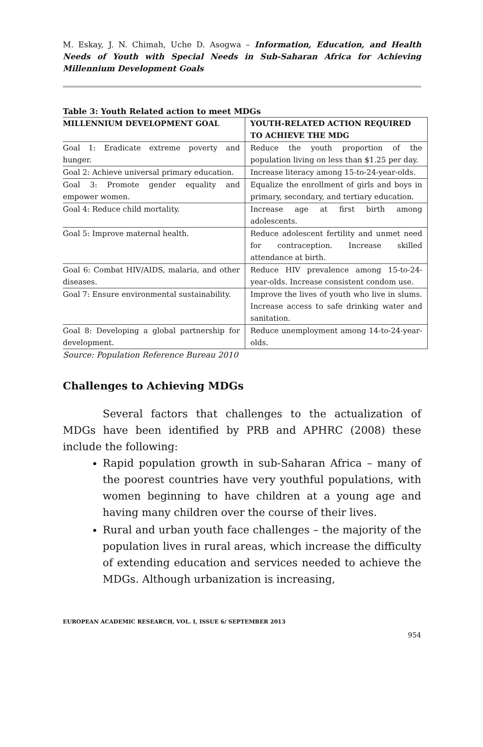M. Eskay, J. N. Chimah, Uche D. Asogwa – Information, Education, and Health Needs of Youth with Special Needs in Sub-Saharan Africa for Achieving Millennium Development Goals
Table 3: Youth Related action to meet MDGs
| MILLENNIUM DEVELOPMENT GOAL | YOUTH-RELATED ACTION REQUIRED TO ACHIEVE THE MDG |
| --- | --- |
| Goal 1: Eradicate extreme poverty and hunger. | Reduce the youth proportion of the population living on less than $1.25 per day. |
| Goal 2: Achieve universal primary education. | Increase literacy among 15-to-24-year-olds. |
| Goal 3: Promote gender equality and empower women. | Equalize the enrollment of girls and boys in primary, secondary, and tertiary education. |
| Goal 4: Reduce child mortality. | Increase age at first birth among adolescents. |
| Goal 5: Improve maternal health. | Reduce adolescent fertility and unmet need for contraception. Increase skilled attendance at birth. |
| Goal 6: Combat HIV/AIDS, malaria, and other diseases. | Reduce HIV prevalence among 15-to-24-year-olds. Increase consistent condom use. |
| Goal 7: Ensure environmental sustainability. | Improve the lives of youth who live in slums. Increase access to safe drinking water and sanitation. |
| Goal 8: Developing a global partnership for development. | Reduce unemployment among 14-to-24-year-olds. |
Source: Population Reference Bureau 2010
Challenges to Achieving MDGs
Several factors that challenges to the actualization of MDGs have been identified by PRB and APHRC (2008) these include the following:
Rapid population growth in sub-Saharan Africa – many of the poorest countries have very youthful populations, with women beginning to have children at a young age and having many children over the course of their lives.
Rural and urban youth face challenges – the majority of the population lives in rural areas, which increase the difficulty of extending education and services needed to achieve the MDGs. Although urbanization is increasing,
EUROPEAN ACADEMIC RESEARCH, VOL. I, ISSUE 6/ SEPTEMBER 2013
954